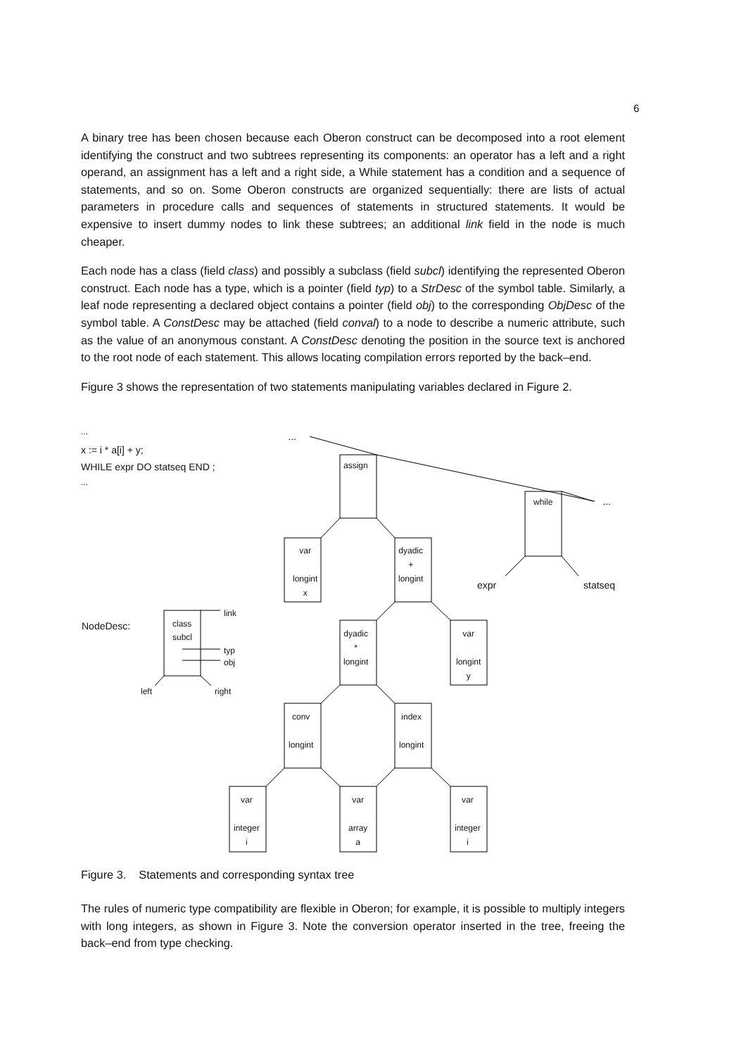6
A binary tree has been chosen because each Oberon construct can be decomposed into a root element identifying the construct and two subtrees representing its components: an operator has a left and a right operand, an assignment has a left and a right side, a While statement has a condition and a sequence of statements, and so on. Some Oberon constructs are organized sequentially: there are lists of actual parameters in procedure calls and sequences of statements in structured statements. It would be expensive to insert dummy nodes to link these subtrees; an additional link field in the node is much cheaper.
Each node has a class (field class) and possibly a subclass (field subcl) identifying the represented Oberon construct. Each node has a type, which is a pointer (field typ) to a StrDesc of the symbol table. Similarly, a leaf node representing a declared object contains a pointer (field obj) to the corresponding ObjDesc of the symbol table. A ConstDesc may be attached (field conval) to a node to describe a numeric attribute, such as the value of an anonymous constant. A ConstDesc denoting the position in the source text is anchored to the root node of each statement. This allows locating compilation errors reported by the back–end.
Figure 3 shows the representation of two statements manipulating variables declared in Figure 2.
...
x := i * a[i] + y;
WHILE expr DO statseq END ;
...
...
...
assign
while
expr statseq
var
longint
x
dyadic
+
longint
NodeDesc:
class
subcl
link
typ
obj
left right
dyadic
*
longint
var
longint
y
conv
longint
index
longint
var
integer
i
var
array
a
var
integer
i
Figure 3. Statements and corresponding syntax tree
The rules of numeric type compatibility are flexible in Oberon; for example, it is possible to multiply integers with long integers, as shown in Figure 3. Note the conversion operator inserted in the tree, freeing the back–end from type checking.